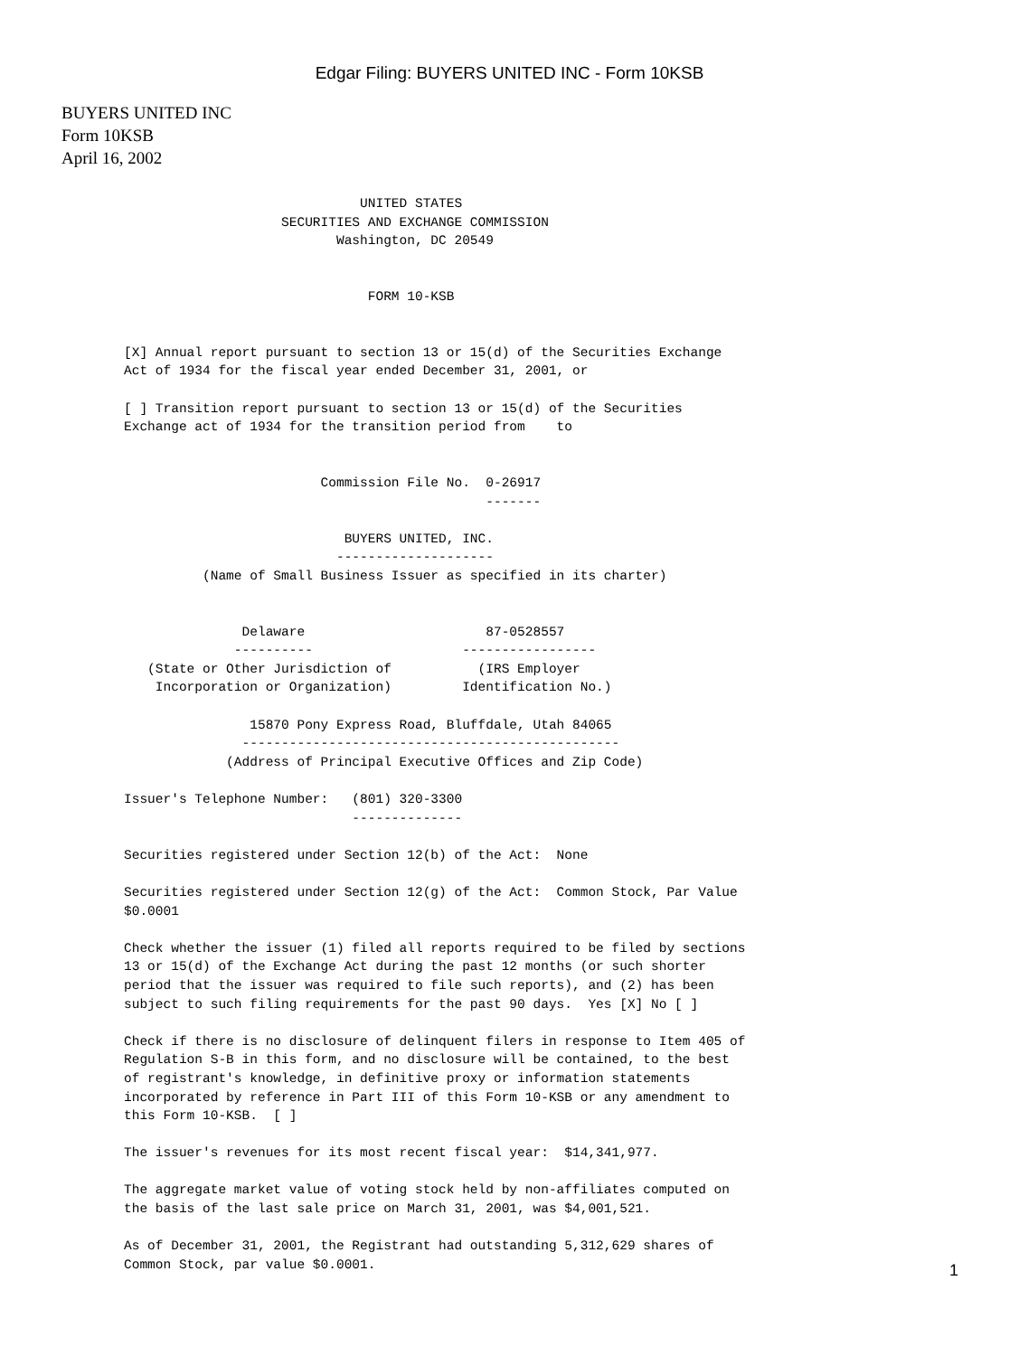Edgar Filing: BUYERS UNITED INC - Form 10KSB
BUYERS UNITED INC
Form 10KSB
April 16, 2002
                              UNITED STATES
                    SECURITIES AND EXCHANGE COMMISSION
                           Washington, DC 20549


                               FORM 10-KSB


[X] Annual report pursuant to section 13 or 15(d) of the Securities Exchange
Act of 1934 for the fiscal year ended December 31, 2001, or

[ ] Transition report pursuant to section 13 or 15(d) of the Securities
Exchange act of 1934 for the transition period from    to


                         Commission File No.  0-26917
                                              -------

                            BUYERS UNITED, INC.
                           --------------------
          (Name of Small Business Issuer as specified in its charter)


               Delaware                       87-0528557
              ----------                   -----------------
   (State or Other Jurisdiction of           (IRS Employer
    Incorporation or Organization)         Identification No.)

                15870 Pony Express Road, Bluffdale, Utah 84065
               ------------------------------------------------
             (Address of Principal Executive Offices and Zip Code)

Issuer's Telephone Number:   (801) 320-3300
                             --------------

Securities registered under Section 12(b) of the Act:  None

Securities registered under Section 12(g) of the Act:  Common Stock, Par Value
$0.0001

Check whether the issuer (1) filed all reports required to be filed by sections
13 or 15(d) of the Exchange Act during the past 12 months (or such shorter
period that the issuer was required to file such reports), and (2) has been
subject to such filing requirements for the past 90 days.  Yes [X] No [ ]

Check if there is no disclosure of delinquent filers in response to Item 405 of
Regulation S-B in this form, and no disclosure will be contained, to the best
of registrant's knowledge, in definitive proxy or information statements
incorporated by reference in Part III of this Form 10-KSB or any amendment to
this Form 10-KSB.  [ ]

The issuer's revenues for its most recent fiscal year:  $14,341,977.

The aggregate market value of voting stock held by non-affiliates computed on
the basis of the last sale price on March 31, 2001, was $4,001,521.

As of December 31, 2001, the Registrant had outstanding 5,312,629 shares of
Common Stock, par value $0.0001.
1